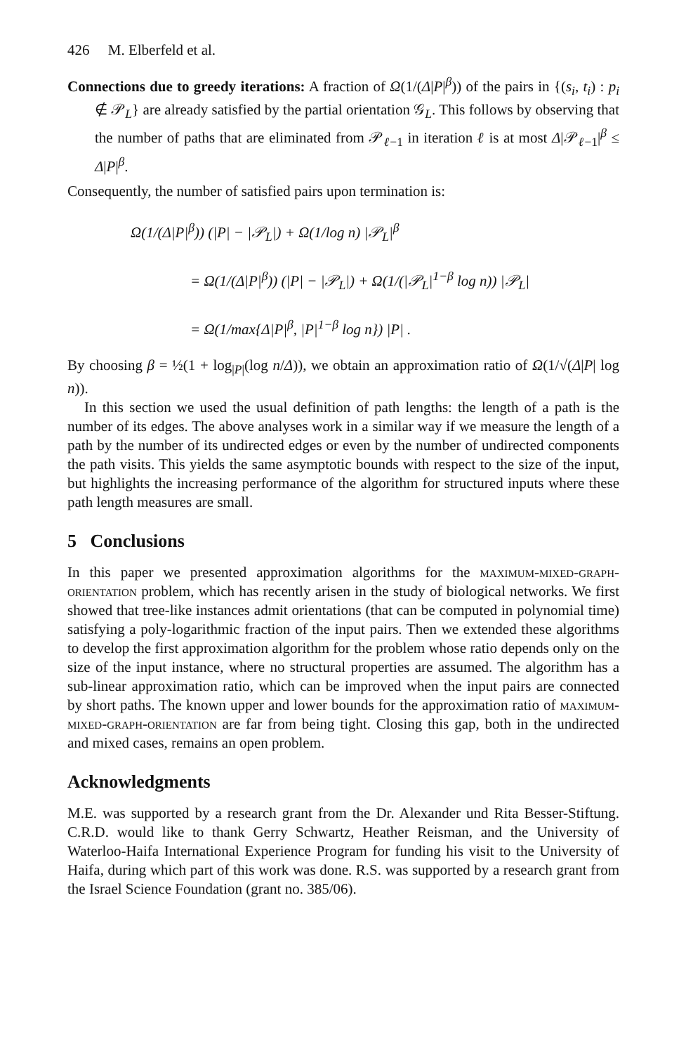426 M. Elberfeld et al.
Connections due to greedy iterations: A fraction of Ω(1/(Δ|P|<sup>β</sup>)) of the pairs in {(s<sub>i</sub>, t<sub>i</sub>) : p<sub>i</sub> ∉ 𝒫<sub>L</sub>} are already satisfied by the partial orientation 𝒢<sub>L</sub>. This follows by observing that the number of paths that are eliminated from 𝒫<sub>ℓ−1</sub> in iteration ℓ is at most Δ|𝒫<sub>ℓ−1</sub>|<sup>β</sup> ≤ Δ|P|<sup>β</sup>.
Consequently, the number of satisfied pairs upon termination is:
Ω(1/(Δ|P|<sup>β</sup>)) (|P| − |𝒫<sub>L</sub>|) + Ω(1/log n) |𝒫<sub>L</sub>|<sup>β</sup>
= Ω(1/(Δ|P|<sup>β</sup>)) (|P| − |𝒫<sub>L</sub>|) + Ω(1/(|𝒫<sub>L</sub>|<sup>1−β</sup> log n)) |𝒫<sub>L</sub>|
= Ω(1/max{Δ|P|<sup>β</sup>, |P|<sup>1−β</sup> log n}) |P| .
By choosing β = ½(1 + log<sub>|P|</sub>(log n/Δ)), we obtain an approximation ratio of Ω(1/√(Δ|P| log n)).
In this section we used the usual definition of path lengths: the length of a path is the number of its edges. The above analyses work in a similar way if we measure the length of a path by the number of its undirected edges or even by the number of undirected components the path visits. This yields the same asymptotic bounds with respect to the size of the input, but highlights the increasing performance of the algorithm for structured inputs where these path length measures are small.
5 Conclusions
In this paper we presented approximation algorithms for the maximum-mixed-graph-orientation problem, which has recently arisen in the study of biological networks. We first showed that tree-like instances admit orientations (that can be computed in polynomial time) satisfying a poly-logarithmic fraction of the input pairs. Then we extended these algorithms to develop the first approximation algorithm for the problem whose ratio depends only on the size of the input instance, where no structural properties are assumed. The algorithm has a sub-linear approximation ratio, which can be improved when the input pairs are connected by short paths. The known upper and lower bounds for the approximation ratio of maximum-mixed-graph-orientation are far from being tight. Closing this gap, both in the undirected and mixed cases, remains an open problem.
Acknowledgments
M.E. was supported by a research grant from the Dr. Alexander und Rita Besser-Stiftung. C.R.D. would like to thank Gerry Schwartz, Heather Reisman, and the University of Waterloo-Haifa International Experience Program for funding his visit to the University of Haifa, during which part of this work was done. R.S. was supported by a research grant from the Israel Science Foundation (grant no. 385/06).